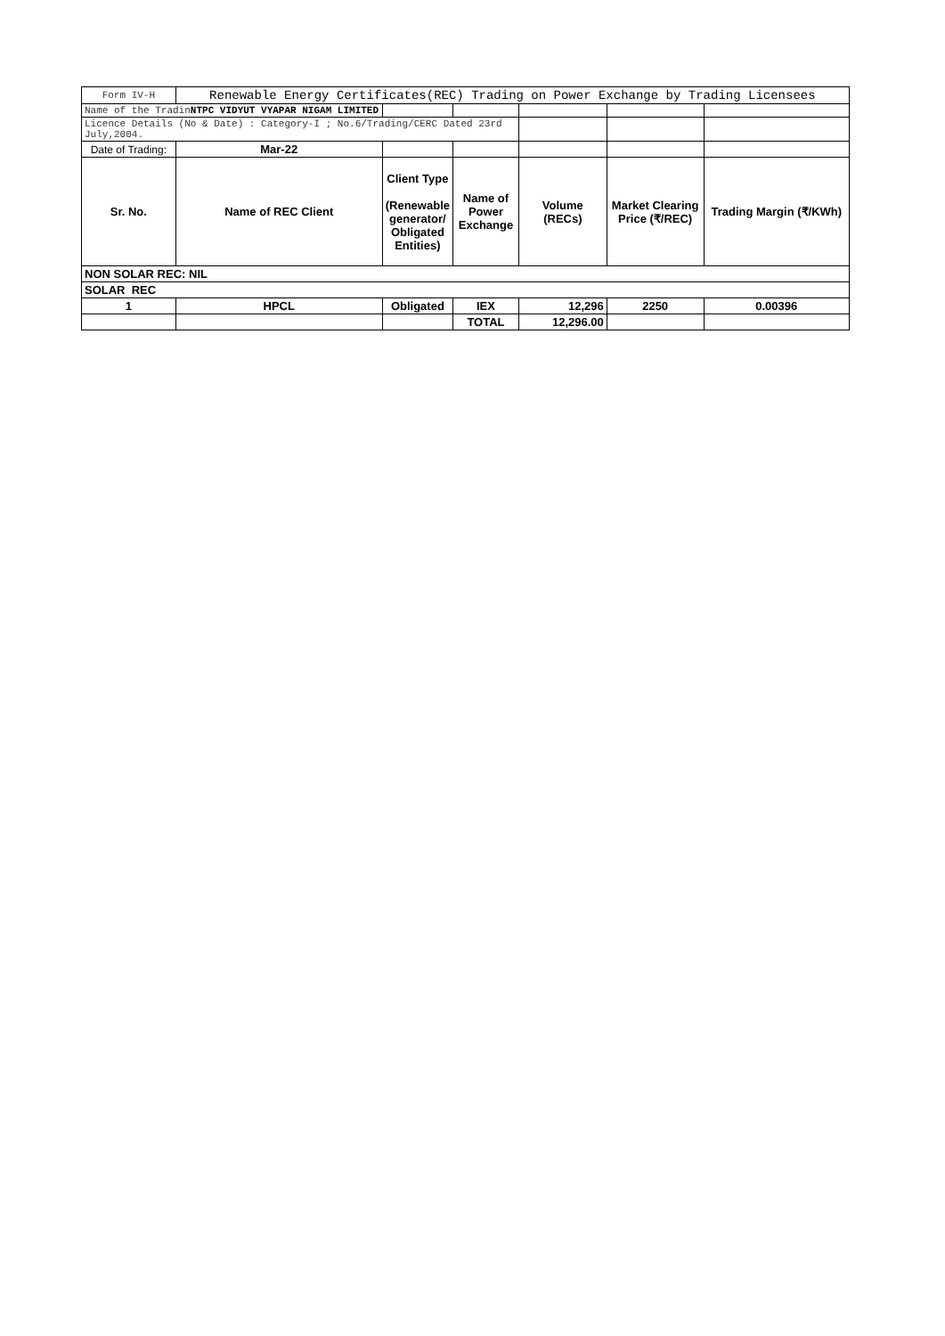| Form IV-H | Renewable Energy Certificates(REC) Trading on Power Exchange by Trading Licensees | | | | | |
| Name of the Tradin NTPC VIDYUT VYAPAR NIGAM LIMITED | | | | | | |
| Licence Details (No & Date) : Category-I ; No.6/Trading/CERC Dated 23rd July,2004. | | | | | | |
| Date of Trading: | Mar-22 | | | | | |
| Sr. No. | Name of REC Client | Client Type (Renewable generator/ Obligated Entities) | Name of Power Exchange | Volume (RECs) | Market Clearing Price (₹/REC) | Trading Margin (₹/KWh) |
| NON SOLAR REC: NIL | | | | | | |
| SOLAR REC | | | | | | |
| 1 | HPCL | Obligated | IEX | 12,296 | 2250 | 0.00396 |
| | | | TOTAL | 12,296.00 | | |